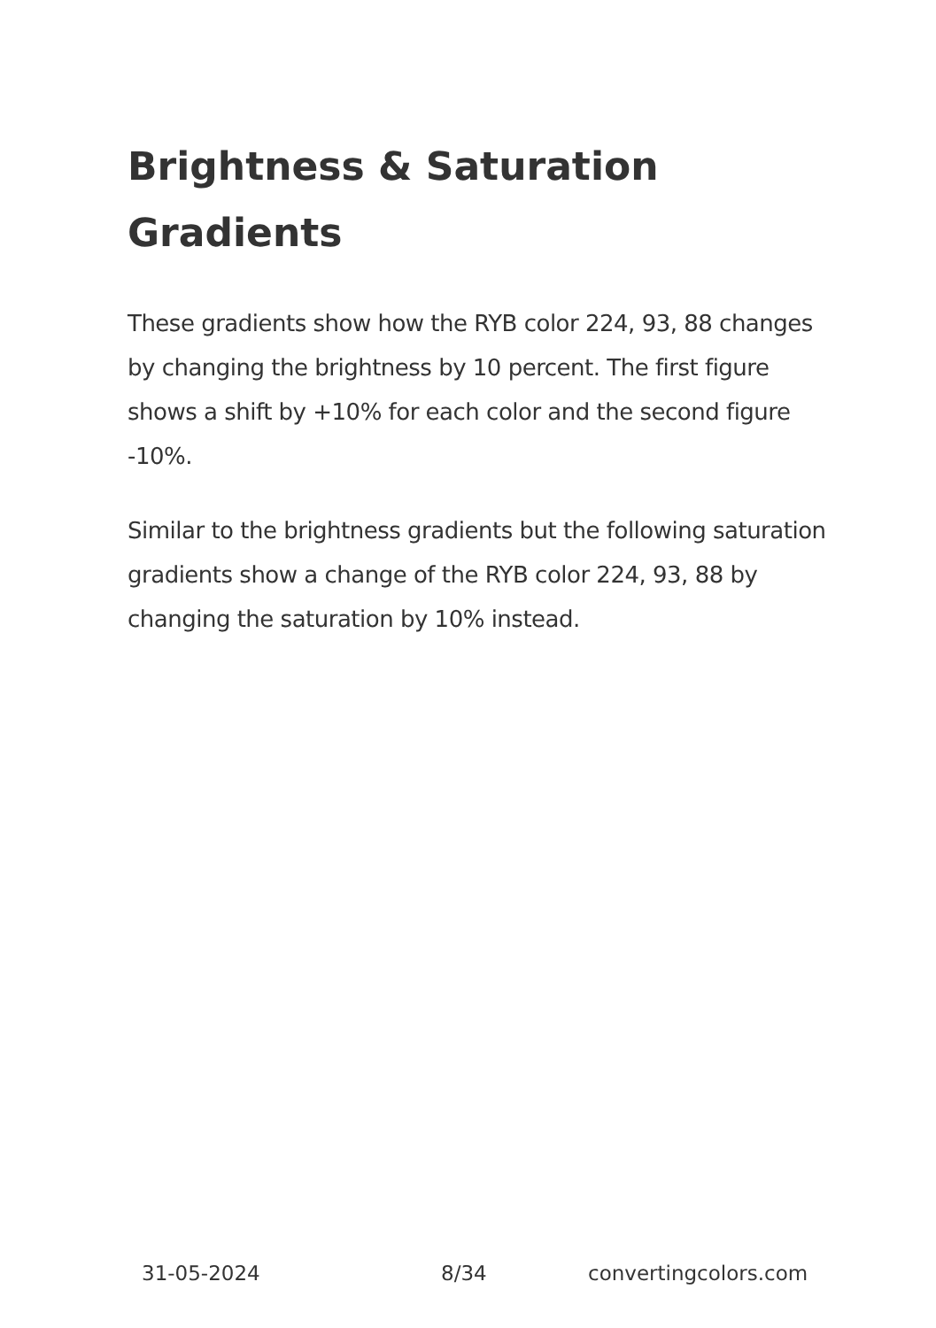Brightness & Saturation Gradients
These gradients show how the RYB color 224, 93, 88 changes by changing the brightness by 10 percent. The first figure shows a shift by +10% for each color and the second figure -10%.
Similar to the brightness gradients but the following saturation gradients show a change of the RYB color 224, 93, 88 by changing the saturation by 10% instead.
31-05-2024 8/34 convertingcolors.com